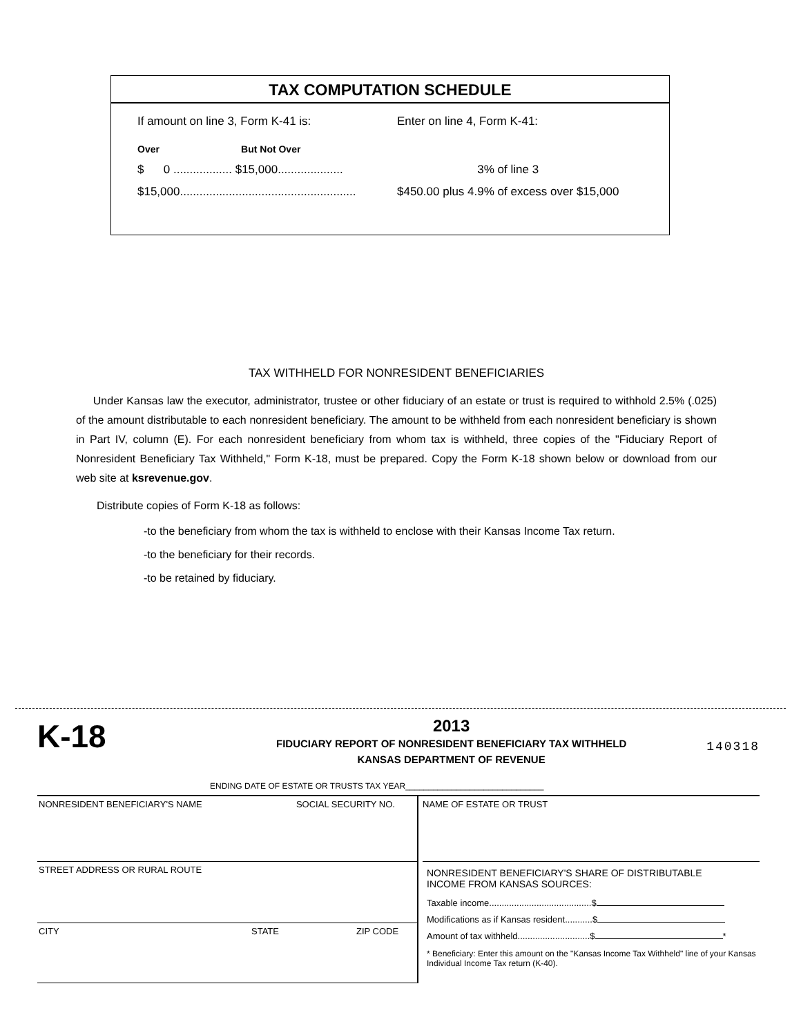TAX COMPUTATION SCHEDULE
| If amount on line 3, Form K-41 is: | | Enter on line 4, Form K-41: |
| Over | But Not Over | |
| $ 0 .................. $15,000.................... | | 3% of line 3 |
| $15,000...................................................... | | $450.00 plus 4.9% of excess over $15,000 |
TAX WITHHELD FOR NONRESIDENT BENEFICIARIES
Under Kansas law the executor, administrator, trustee or other fiduciary of an estate or trust is required to withhold 2.5% (.025) of the amount distributable to each nonresident beneficiary. The amount to be withheld from each nonresident beneficiary is shown in Part IV, column (E). For each nonresident beneficiary from whom tax is withheld, three copies of the "Fiduciary Report of Nonresident Beneficiary Tax Withheld," Form K-18, must be prepared. Copy the Form K-18 shown below or download from our web site at ksrevenue.gov.
Distribute copies of Form K-18 as follows:
-to the beneficiary from whom the tax is withheld to enclose with their Kansas Income Tax return.
-to the beneficiary for their records.
-to be retained by fiduciary.
K-18
2013
FIDUCIARY REPORT OF NONRESIDENT BENEFICIARY TAX WITHHELD
KANSAS DEPARTMENT OF REVENUE
140318
ENDING DATE OF ESTATE OR TRUSTS TAX YEAR______________________________
NONRESIDENT BENEFICIARY'S NAME SOCIAL SECURITY NO.
STREET ADDRESS OR RURAL ROUTE
CITY STATE ZIP CODE
NAME OF ESTATE OR TRUST
NONRESIDENT BENEFICIARY'S SHARE OF DISTRIBUTABLE
INCOME FROM KANSAS SOURCES:
Taxable income.........................................$
Modifications as if Kansas resident...........$
Amount of tax withheld.............................$ *
* Beneficiary: Enter this amount on the "Kansas Income Tax Withheld" line of your Kansas Individual Income Tax return (K-40).